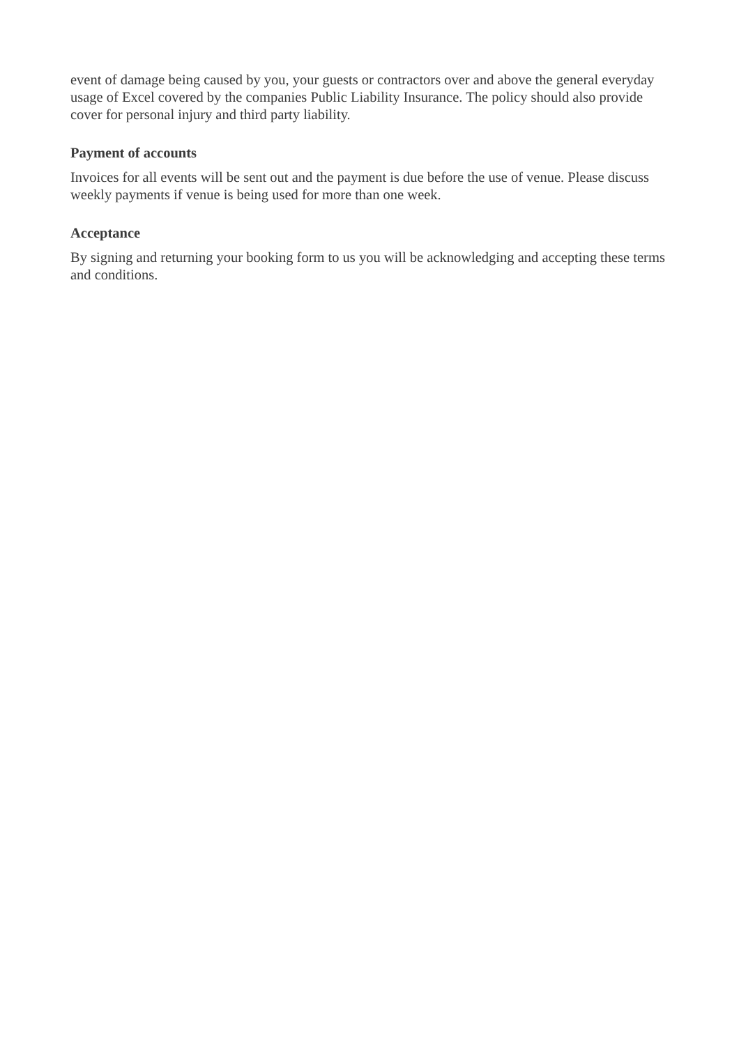event of damage being caused by you, your guests or contractors over and above the general everyday usage of Excel covered by the companies Public Liability Insurance. The policy should also provide cover for personal injury and third party liability.
Payment of accounts
Invoices for all events will be sent out and the payment is due before the use of venue. Please discuss weekly payments if venue is being used for more than one week.
Acceptance
By signing and returning your booking form to us you will be acknowledging and accepting these terms and conditions.